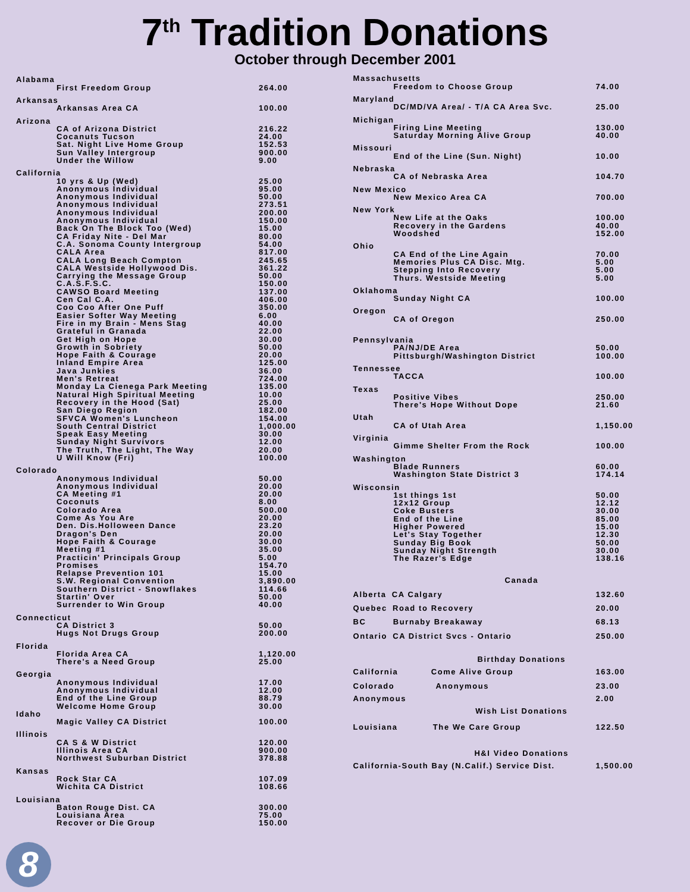7<sup>th</sup> Tradition Donations
October through December 2001
| Alabama | |
| First Freedom Group | 264.00 |
| Arkansas | |
| Arkansas Area CA | 100.00 |
| Arizona | |
| CA of Arizona District | 216.22 |
| Cocanuts Tucson | 24.00 |
| Sat. Night Live Home Group | 152.53 |
| Sun Valley Intergroup | 900.00 |
| Under the Willow | 9.00 |
| California | |
| 10 yrs & Up (Wed) | 25.00 |
| Anonymous Individual | 95.00 |
| Anonymous Individual | 50.00 |
| Anonymous Individual | 273.51 |
| Anonymous Individual | 200.00 |
| Anonymous Individual | 150.00 |
| Back On The Block Too (Wed) | 15.00 |
| CA Friday Nite - Del Mar | 80.00 |
| C.A. Sonoma County Intergroup | 54.00 |
| CALA Area | 817.00 |
| CALA Long Beach Compton | 245.65 |
| CALA Westside Hollywood Dis. | 361.22 |
| Carrying the Message Group | 50.00 |
| C.A.S.F.S.C. | 150.00 |
| CAWSO Board Meeting | 137.00 |
| Cen Cal C.A. | 406.00 |
| Coo Coo After One Puff | 350.00 |
| Easier Softer Way Meeting | 6.00 |
| Fire in my Brain - Mens Stag | 40.00 |
| Grateful in Granada | 22.00 |
| Get High on Hope | 30.00 |
| Growth in Sobriety | 50.00 |
| Hope Faith & Courage | 20.00 |
| Inland Empire Area | 125.00 |
| Java Junkies | 36.00 |
| Men's Retreat | 724.00 |
| Monday La Cienega Park Meeting | 135.00 |
| Natural High Spiritual Meeting | 10.00 |
| Recovery in the Hood (Sat) | 25.00 |
| San Diego Region | 182.00 |
| SFVCA Women's Luncheon | 154.00 |
| South Central District | 1,000.00 |
| Speak Easy Meeting | 30.00 |
| Sunday Night Survivors | 12.00 |
| The Truth, The Light, The Way | 20.00 |
| U Will Know (Fri) | 100.00 |
| Colorado | |
| Anonymous Individual | 50.00 |
| Anonymous Individual | 20.00 |
| CA Meeting #1 | 20.00 |
| Coconuts | 8.00 |
| Colorado Area | 500.00 |
| Come As You Are | 20.00 |
| Den. Dis.Holloween Dance | 23.20 |
| Dragon's Den | 20.00 |
| Hope Faith & Courage | 30.00 |
| Meeting #1 | 35.00 |
| Practicin' Principals Group | 5.00 |
| Promises | 154.70 |
| Relapse Prevention 101 | 15.00 |
| S.W. Regional Convention | 3,890.00 |
| Southern District - Snowflakes | 114.66 |
| Startin' Over | 50.00 |
| Surrender to Win Group | 40.00 |
| Connecticut | |
| CA District 3 | 50.00 |
| Hugs Not Drugs Group | 200.00 |
| Florida | |
| Florida Area CA | 1,120.00 |
| There's a Need Group | 25.00 |
| Georgia | |
| Anonymous Individual | 17.00 |
| Anonymous Individual | 12.00 |
| End of the Line Group | 88.79 |
| Welcome Home Group | 30.00 |
| Idaho | |
| Magic Valley CA District | 100.00 |
| Illinois | |
| CA S & W District | 120.00 |
| Illinois Area CA | 900.00 |
| Northwest Suburban District | 378.88 |
| Kansas | |
| Rock Star CA | 107.09 |
| Wichita CA District | 108.66 |
| Louisiana | |
| Baton Rouge Dist. CA | 300.00 |
| Louisiana Area | 75.00 |
| Recover or Die Group | 150.00 |
| Massachusetts | |
| Freedom to Choose Group | 74.00 |
| Maryland | |
| DC/MD/VA Area/ - T/A CA Area Svc. | 25.00 |
| Michigan | |
| Firing Line Meeting | 130.00 |
| Saturday Morning Alive Group | 40.00 |
| Missouri | |
| End of the Line (Sun. Night) | 10.00 |
| Nebraska | |
| CA of Nebraska Area | 104.70 |
| New Mexico | |
| New Mexico Area CA | 700.00 |
| New York | |
| New Life at the Oaks | 100.00 |
| Recovery in the Gardens | 40.00 |
| Woodshed | 152.00 |
| Ohio | |
| CA End of the Line Again | 70.00 |
| Memories Plus CA Disc. Mtg. | 5.00 |
| Stepping Into Recovery | 5.00 |
| Thurs. Westside Meeting | 5.00 |
| Oklahoma | |
| Sunday Night CA | 100.00 |
| Oregon | |
| CA of Oregon | 250.00 |
| Pennsylvania | |
| PA/NJ/DE Area | 50.00 |
| Pittsburgh/Washington District | 100.00 |
| Tennessee | |
| TACCA | 100.00 |
| Texas | |
| Positive Vibes | 250.00 |
| There's Hope Without Dope | 21.60 |
| Utah | |
| CA of Utah Area | 1,150.00 |
| Virginia | |
| Gimme Shelter From the Rock | 100.00 |
| Washington | |
| Blade Runners | 60.00 |
| Washington State District 3 | 174.14 |
| Wisconsin | |
| 1st things 1st | 50.00 |
| 12x12 Group | 12.12 |
| Coke Busters | 30.00 |
| End of the Line | 85.00 |
| Higher Powered | 15.00 |
| Let's Stay Together | 12.30 |
| Sunday Big Book | 50.00 |
| Sunday Night Strength | 30.00 |
| The Razer's Edge | 138.16 |
| Canada | |
| Alberta CA Calgary | 132.60 |
| Quebec Road to Recovery | 20.00 |
| BC Burnaby Breakaway | 68.13 |
| Ontario CA District Svcs - Ontario | 250.00 |
| Birthday Donations | |
| California Come Alive Group | 163.00 |
| Colorado Anonymous | 23.00 |
| Anonymous | 2.00 |
| Wish List Donations | |
| Louisiana The We Care Group | 122.50 |
| H&I Video Donations | |
| California-South Bay (N.Calif.) Service Dist. | 1,500.00 |
8